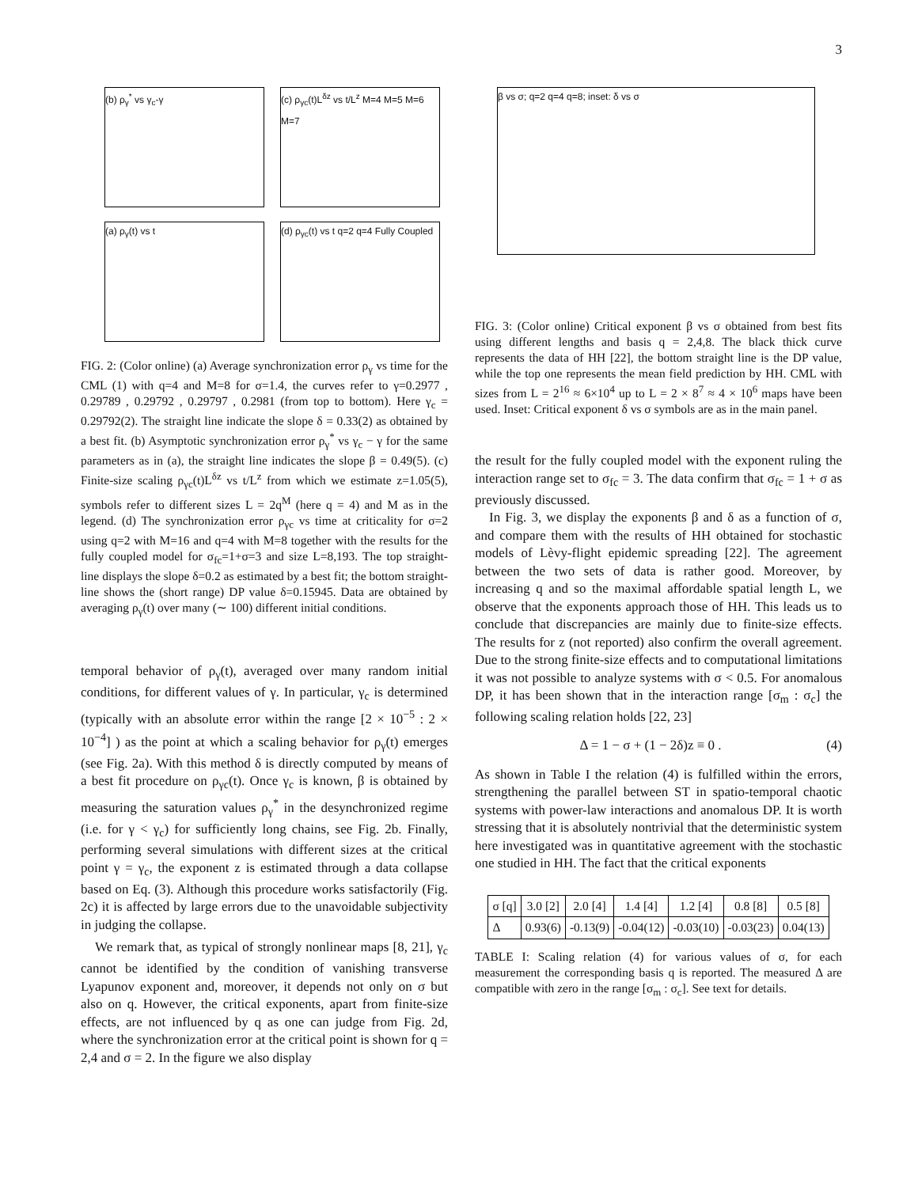3
(b) ρ<sub>γ</sub><sup>*</sup> vs γ<sub>c</sub>-γ
(c) ρ<sub>γc</sub>(t)L<sup>δz</sup> vs t/L<sup>z</sup> M=4 M=5 M=6 M=7
(a) ρ<sub>γ</sub>(t) vs t
(d) ρ<sub>γc</sub>(t) vs t q=2 q=4 Fully Coupled
FIG. 2: (Color online) (a) Average synchronization error ρ<sub>γ</sub> vs time for the CML (1) with q=4 and M=8 for σ=1.4, the curves refer to γ=0.2977 , 0.29789 , 0.29792 , 0.29797 , 0.2981 (from top to bottom). Here γ<sub>c</sub> = 0.29792(2). The straight line indicate the slope δ = 0.33(2) as obtained by a best fit. (b) Asymptotic synchronization error ρ<sub>γ</sub><sup>*</sup> vs γ<sub>c</sub> − γ for the same parameters as in (a), the straight line indicates the slope β = 0.49(5). (c) Finite-size scaling ρ<sub>γc</sub>(t)L<sup>δz</sup> vs t/L<sup>z</sup> from which we estimate z=1.05(5), symbols refer to different sizes L = 2q<sup>M</sup> (here q = 4) and M as in the legend. (d) The synchronization error ρ<sub>γc</sub> vs time at criticality for σ=2 using q=2 with M=16 and q=4 with M=8 together with the results for the fully coupled model for σ<sub>fc</sub>=1+σ=3 and size L=8,193. The top straight-line displays the slope δ=0.2 as estimated by a best fit; the bottom straight-line shows the (short range) DP value δ=0.15945. Data are obtained by averaging ρ<sub>γ</sub>(t) over many (∼ 100) different initial conditions.
temporal behavior of ρ<sub>γ</sub>(t), averaged over many random initial conditions, for different values of γ. In particular, γ<sub>c</sub> is determined (typically with an absolute error within the range [2 × 10<sup>−5</sup> : 2 × 10<sup>−4</sup>] ) as the point at which a scaling behavior for ρ<sub>γ</sub>(t) emerges (see Fig. 2a). With this method δ is directly computed by means of a best fit procedure on ρ<sub>γc</sub>(t). Once γ<sub>c</sub> is known, β is obtained by measuring the saturation values ρ<sub>γ</sub><sup>*</sup> in the desynchronized regime (i.e. for γ < γ<sub>c</sub>) for sufficiently long chains, see Fig. 2b. Finally, performing several simulations with different sizes at the critical point γ = γ<sub>c</sub>, the exponent z is estimated through a data collapse based on Eq. (3). Although this procedure works satisfactorily (Fig. 2c) it is affected by large errors due to the unavoidable subjectivity in judging the collapse.
We remark that, as typical of strongly nonlinear maps [8, 21], γ<sub>c</sub> cannot be identified by the condition of vanishing transverse Lyapunov exponent and, moreover, it depends not only on σ but also on q. However, the critical exponents, apart from finite-size effects, are not influenced by q as one can judge from Fig. 2d, where the synchronization error at the critical point is shown for q = 2,4 and σ = 2. In the figure we also display
β vs σ; q=2 q=4 q=8; inset: δ vs σ
FIG. 3: (Color online) Critical exponent β vs σ obtained from best fits using different lengths and basis q = 2,4,8. The black thick curve represents the data of HH [22], the bottom straight line is the DP value, while the top one represents the mean field prediction by HH. CML with sizes from L = 2<sup>16</sup> ≈ 6×10<sup>4</sup> up to L = 2 × 8<sup>7</sup> ≈ 4 × 10<sup>6</sup> maps have been used. Inset: Critical exponent δ vs σ symbols are as in the main panel.
the result for the fully coupled model with the exponent ruling the interaction range set to σ<sub>fc</sub> = 3. The data confirm that σ<sub>fc</sub> = 1 + σ as previously discussed.
In Fig. 3, we display the exponents β and δ as a function of σ, and compare them with the results of HH obtained for stochastic models of Lèvy-flight epidemic spreading [22]. The agreement between the two sets of data is rather good. Moreover, by increasing q and so the maximal affordable spatial length L, we observe that the exponents approach those of HH. This leads us to conclude that discrepancies are mainly due to finite-size effects. The results for z (not reported) also confirm the overall agreement. Due to the strong finite-size effects and to computational limitations it was not possible to analyze systems with σ < 0.5. For anomalous DP, it has been shown that in the interaction range [σ<sub>m</sub> : σ<sub>c</sub>] the following scaling relation holds [22, 23]
Δ = 1 − σ + (1 − 2δ)z ≡ 0 . (4)
As shown in Table I the relation (4) is fulfilled within the errors, strengthening the parallel between ST in spatio-temporal chaotic systems with power-law interactions and anomalous DP. It is worth stressing that it is absolutely nontrivial that the deterministic system here investigated was in quantitative agreement with the stochastic one studied in HH. The fact that the critical exponents
| σ [q] | 3.0 [2] | 2.0 [4] | 1.4 [4] | 1.2 [4] | 0.8 [8] | 0.5 [8] |
| --- | --- | --- | --- | --- | --- | --- |
| Δ | 0.93(6) | -0.13(9) | -0.04(12) | -0.03(10) | -0.03(23) | 0.04(13) |
TABLE I: Scaling relation (4) for various values of σ, for each measurement the corresponding basis q is reported. The measured Δ are compatible with zero in the range [σ<sub>m</sub> : σ<sub>c</sub>]. See text for details.